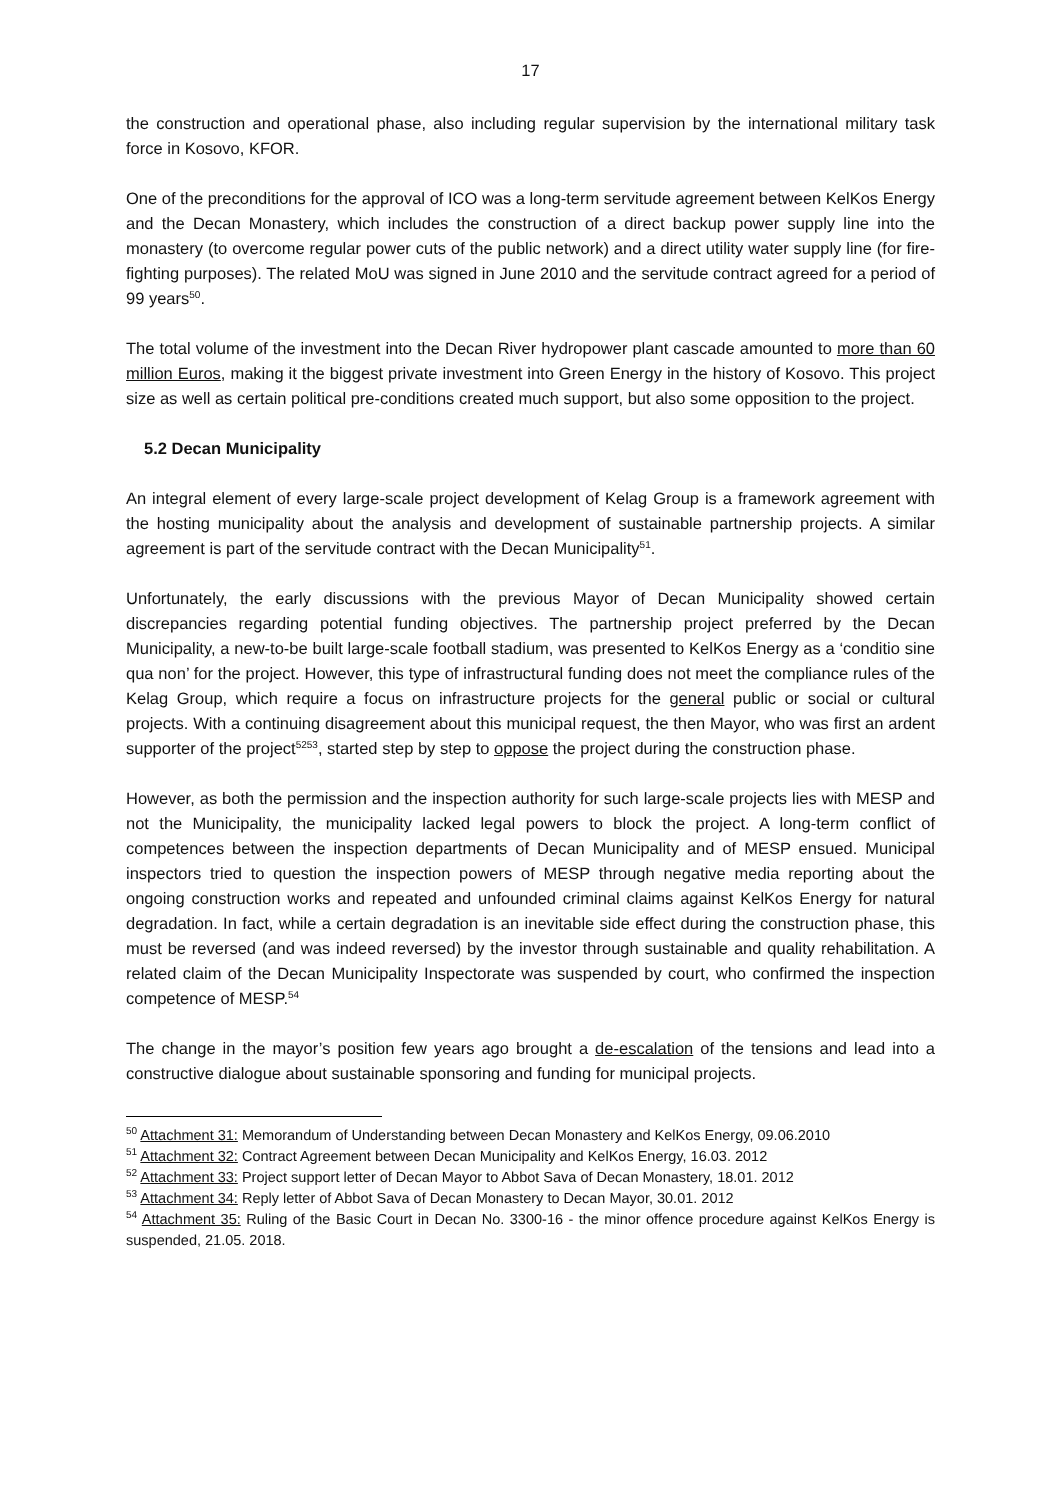17
the construction and operational phase, also including regular supervision by the international military task force in Kosovo, KFOR.
One of the preconditions for the approval of ICO was a long-term servitude agreement between KelKos Energy and the Decan Monastery, which includes the construction of a direct backup power supply line into the monastery (to overcome regular power cuts of the public network) and a direct utility water supply line (for fire-fighting purposes). The related MoU was signed in June 2010 and the servitude contract agreed for a period of 99 years<sup>50</sup>.
The total volume of the investment into the Decan River hydropower plant cascade amounted to more than 60 million Euros, making it the biggest private investment into Green Energy in the history of Kosovo. This project size as well as certain political pre-conditions created much support, but also some opposition to the project.
5.2 Decan Municipality
An integral element of every large-scale project development of Kelag Group is a framework agreement with the hosting municipality about the analysis and development of sustainable partnership projects. A similar agreement is part of the servitude contract with the Decan Municipality<sup>51</sup>.
Unfortunately, the early discussions with the previous Mayor of Decan Municipality showed certain discrepancies regarding potential funding objectives. The partnership project preferred by the Decan Municipality, a new-to-be built large-scale football stadium, was presented to KelKos Energy as a ‘conditio sine qua non’ for the project. However, this type of infrastructural funding does not meet the compliance rules of the Kelag Group, which require a focus on infrastructure projects for the general public or social or cultural projects. With a continuing disagreement about this municipal request, the then Mayor, who was first an ardent supporter of the project<sup>5253</sup>, started step by step to oppose the project during the construction phase.
However, as both the permission and the inspection authority for such large-scale projects lies with MESP and not the Municipality, the municipality lacked legal powers to block the project. A long-term conflict of competences between the inspection departments of Decan Municipality and of MESP ensued. Municipal inspectors tried to question the inspection powers of MESP through negative media reporting about the ongoing construction works and repeated and unfounded criminal claims against KelKos Energy for natural degradation. In fact, while a certain degradation is an inevitable side effect during the construction phase, this must be reversed (and was indeed reversed) by the investor through sustainable and quality rehabilitation. A related claim of the Decan Municipality Inspectorate was suspended by court, who confirmed the inspection competence of MESP.<sup>54</sup>
The change in the mayor’s position few years ago brought a de-escalation of the tensions and lead into a constructive dialogue about sustainable sponsoring and funding for municipal projects.
<sup>50</sup> Attachment 31: Memorandum of Understanding between Decan Monastery and KelKos Energy, 09.06.2010
<sup>51</sup> Attachment 32: Contract Agreement between Decan Municipality and KelKos Energy, 16.03. 2012
<sup>52</sup> Attachment 33: Project support letter of Decan Mayor to Abbot Sava of Decan Monastery, 18.01. 2012
<sup>53</sup> Attachment 34: Reply letter of Abbot Sava of Decan Monastery to Decan Mayor, 30.01. 2012
<sup>54</sup> Attachment 35: Ruling of the Basic Court in Decan No. 3300-16 - the minor offence procedure against KelKos Energy is suspended, 21.05. 2018.